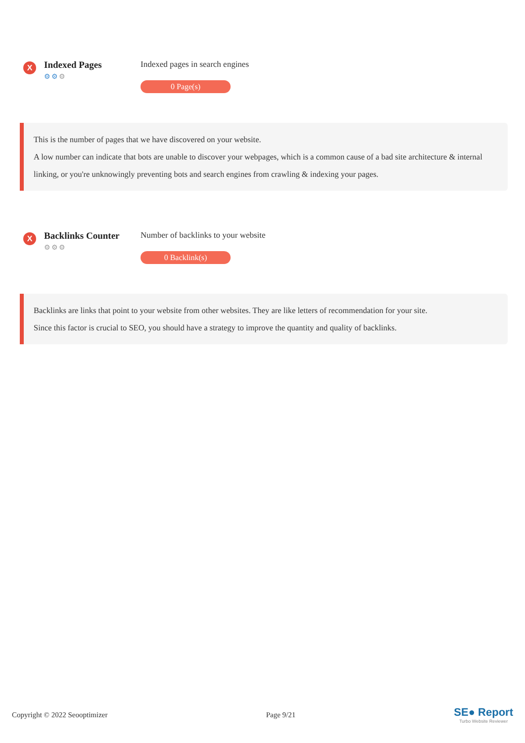X
Indexed Pages
⚙⚙⚙
Indexed pages in search engines
0 Page(s)
This is the number of pages that we have discovered on your website.
A low number can indicate that bots are unable to discover your webpages, which is a common cause of a bad site architecture & internal linking, or you're unknowingly preventing bots and search engines from crawling & indexing your pages.
X
Backlinks Counter
⚙⚙⚙
Number of backlinks to your website
0 Backlink(s)
Backlinks are links that point to your website from other websites. They are like letters of recommendation for your site.
Since this factor is crucial to SEO, you should have a strategy to improve the quantity and quality of backlinks.
Copyright © 2022 Seooptimizer Page 9/21
SE● Report
Turbo Website Reviewer